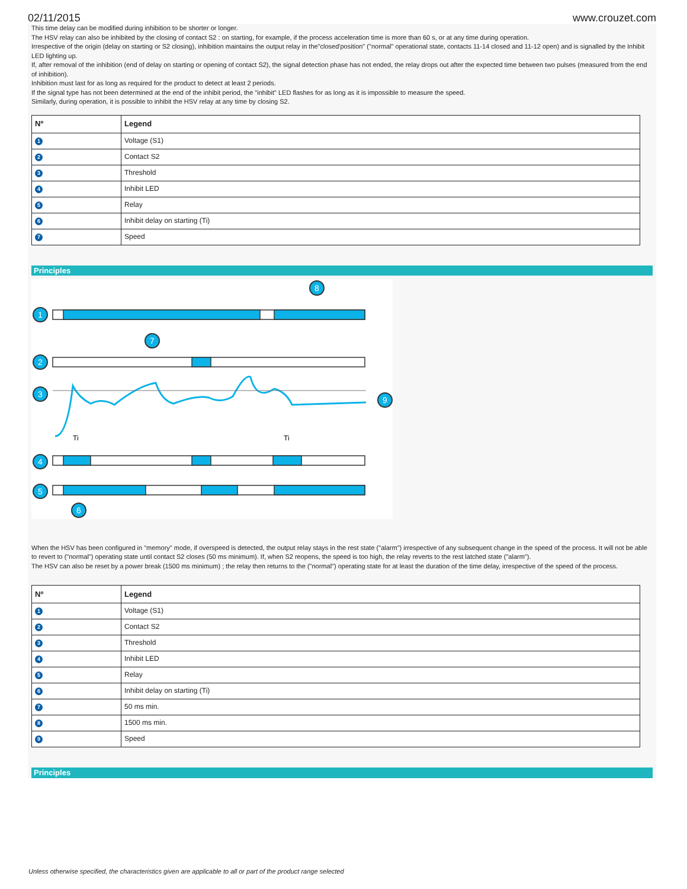02/11/2015 www.crouzet.com
This time delay can be modified during inhibition to be shorter or longer.
The HSV relay can also be inhibited by the closing of contact S2 : on starting, for example, if the process acceleration time is more than 60 s, or at any time during operation.
Irrespective of the origin (delay on starting or S2 closing), inhibition maintains the output relay in the"closed'position" ("normal" operational state, contacts 11-14 closed and 11-12 open) and is signalled by the Inhibit LED lighting up.
If, after removal of the inhibition (end of delay on starting or opening of contact S2), the signal detection phase has not ended, the relay drops out after the expected time between two pulses (measured from the end of inhibition).
Inhibition must last for as long as required for the product to detect at least 2 periods.
If the signal type has not been determined at the end of the inhibit period, the "inhibit" LED flashes for as long as it is impossible to measure the speed.
Similarly, during operation, it is possible to inhibit the HSV relay at any time by closing S2.
| Nº | Legend |
| --- | --- |
| 1 | Voltage (S1) |
| 2 | Contact S2 |
| 3 | Threshold |
| 4 | Inhibit LED |
| 5 | Relay |
| 6 | Inhibit delay on starting (Ti) |
| 7 | Speed |
Principles
1
2
3
4
5
6
7
8
9
Ti
Ti
When the HSV has been configured in "memory" mode, if overspeed is detected, the output relay stays in the rest state ("alarm") irrespective of any subsequent change in the speed of the process. It will not be able to revert to ("normal") operating state until contact S2 closes (50 ms minimum). If, when S2 reopens, the speed is too high, the relay reverts to the rest latched state ("alarm").
The HSV can also be reset by a power break (1500 ms minimum) ; the relay then returns to the ("normal") operating state for at least the duration of the time delay, irrespective of the speed of the process.
| Nº | Legend |
| --- | --- |
| 1 | Voltage (S1) |
| 2 | Contact S2 |
| 3 | Threshold |
| 4 | Inhibit LED |
| 5 | Relay |
| 6 | Inhibit delay on starting (Ti) |
| 7 | 50 ms min. |
| 8 | 1500 ms min. |
| 9 | Speed |
Principles
Unless otherwise specified, the characteristics given are applicable to all or part of the product range selected